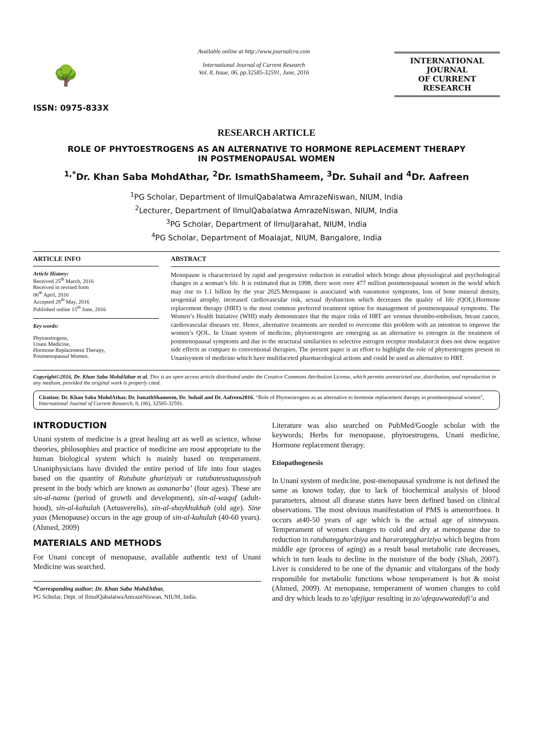🌳
ISSN: 0975-833X
Available online at http://www.journalcra.com
International Journal of Current Research
Vol. 8, Issue, 06, pp.32585-32591, June, 2016
INTERNATIONAL JOURNAL
OF CURRENT RESEARCH
RESEARCH ARTICLE
ROLE OF PHYTOESTROGENS AS AN ALTERNATIVE TO HORMONE REPLACEMENT THERAPY
IN POSTMENOPAUSAL WOMEN
<sup>1,*</sup>Dr. Khan Saba MohdAthar, <sup>2</sup>Dr. IsmathShameem, <sup>3</sup>Dr. Suhail and <sup>4</sup>Dr. Aafreen
<sup>1</sup> PG Scholar, Department of IlmulQabalatwa AmrazeNiswan, NIUM, India
<sup>2</sup> Lecturer, Department of IlmulQabalatwa AmrazeNiswan, NIUM, India
<sup>3</sup> PG Scholar, Department of IlmulJarahat, NIUM, India
<sup>4</sup> PG Scholar, Department of Moalajat, NIUM, Bangalore, India
ARTICLE INFO
Article History:
Received 25<sup>th</sup> March, 2016
Received in revised form
06<sup>th</sup> April, 2016
Accepted 28<sup>th</sup> May, 2016
Published online 15<sup>th</sup> June, 2016
Key words:
Phytoestrogens,
Unani Medicine,
Hormone Replacement Therapy,
Postmenopausal Women.
ABSTRACT
Menopause is characterized by rapid and progressive reduction in estradiol which brings about physiological and psychological changes in a woman’s life. It is estimated that in 1998, there were over 477 million postmenopausal women in the world which may rise to 1.1 billion by the year 2025.Menopause is associated with vasomotor symptoms, loss of bone mineral density, urogenital atrophy, increased cardiovascular risk, sexual dysfunction which decreases the quality of life (QOL).Hormone replacement therapy (HRT) is the most common preferred treatment option for management of postmenopausal symptoms. The Women’s Health Initiative (WHI) study demonstrates that the major risks of HRT are venous thrombo-embolism, breast cancer, cardiovascular diseases etc. Hence, alternative treatments are needed to overcome this problem with an intention to improve the women’s QOL. In Unani system of medicine, phytoestrogens are emerging as an alternative to estrogen in the treatment of postmenopausal symptoms and due to the structural similarities to selective estrogen receptor modulator;it does not show negative side effects as compare to conventional therapies. The present paper is an effort to highlight the role of phytoestrogens present in Unanisystem of medicine which have multifaceted pharmacological actions and could be used as alternative to HRT.
Copyright©2016, Dr. Khan Saba MohdAthar et al. This is an open access article distributed under the Creative Commons Attribution License, which permits unrestricted use, distribution, and reproduction in any medium, provided the original work is properly cited.
Citation: Dr. Khan Saba MohdAthar, Dr. IsmathShameem, Dr. Suhail and Dr. Aafreen2016. “Role of Phytoestrogens as an alternative to hormone replacement therapy in postmenopausal women”, International Journal of Current Research, 8, (06), 32585-32591.
INTRODUCTION
Unani system of medicine is a great healing art as well as science, whose theories, philosophies and practice of medicine are most appropriate to the human biological system which is mainly based on temperament. Unaniphysicians have divided the entire period of life into four stages based on the quantity of Rutubate ghariziyah or ratubateustuqussiyah present in the body which are known as asnanarba’ (four ages). These are sin-al-namu (period of growth and development), sin-al-waquf (adult-hood), sin-al-kahulah (Aetusverelis), sin-al-shaykhukhah (old age). Sine yaas (Menopause) occurs in the age group of sin-al-kahulah (40-60 years). (Ahmed, 2009)
MATERIALS AND METHODS
For Unani concept of menopause, available authentic text of Unani Medicine was searched.
*Corresponding author: Dr. Khan Saba MohdAthar,
PG Scholar, Dept. of IlmulQabalatwaAmrazeNiswan, NIUM, India.
Literature was also searched on PubMed/Google scholar with the keywords; Herbs for menopause, phytoestrogens, Unani medicine, Hormone replacement therapy.
Etiopathogenesis
In Unani system of medicine, post-menopausal syndrome is not defined the same as known today, due to lack of biochemical analysis of blood parameters, almost all disease states have been defined based on clinical observations. The most obvious manifestation of PMS is amenorrhoea. It occurs at40-50 years of age which is the actual age of sinneyaas. Temperament of women changes to cold and dry at menopause due to reduction in ratubategghariziya and hararategghariziya which begins from middle age (process of aging) as a result basal metabolic rate decreases, which in turn leads to decline in the moisture of the body (Shah, 2007). Liver is considered to be one of the dynamic and vitalorgans of the body responsible for metabolic functions whose temperament is hot & moist (Ahmed, 2009). At menopause, temperament of women changes to cold and dry which leads to zo’afejigar resulting in zo’afequwwatedafi’a and